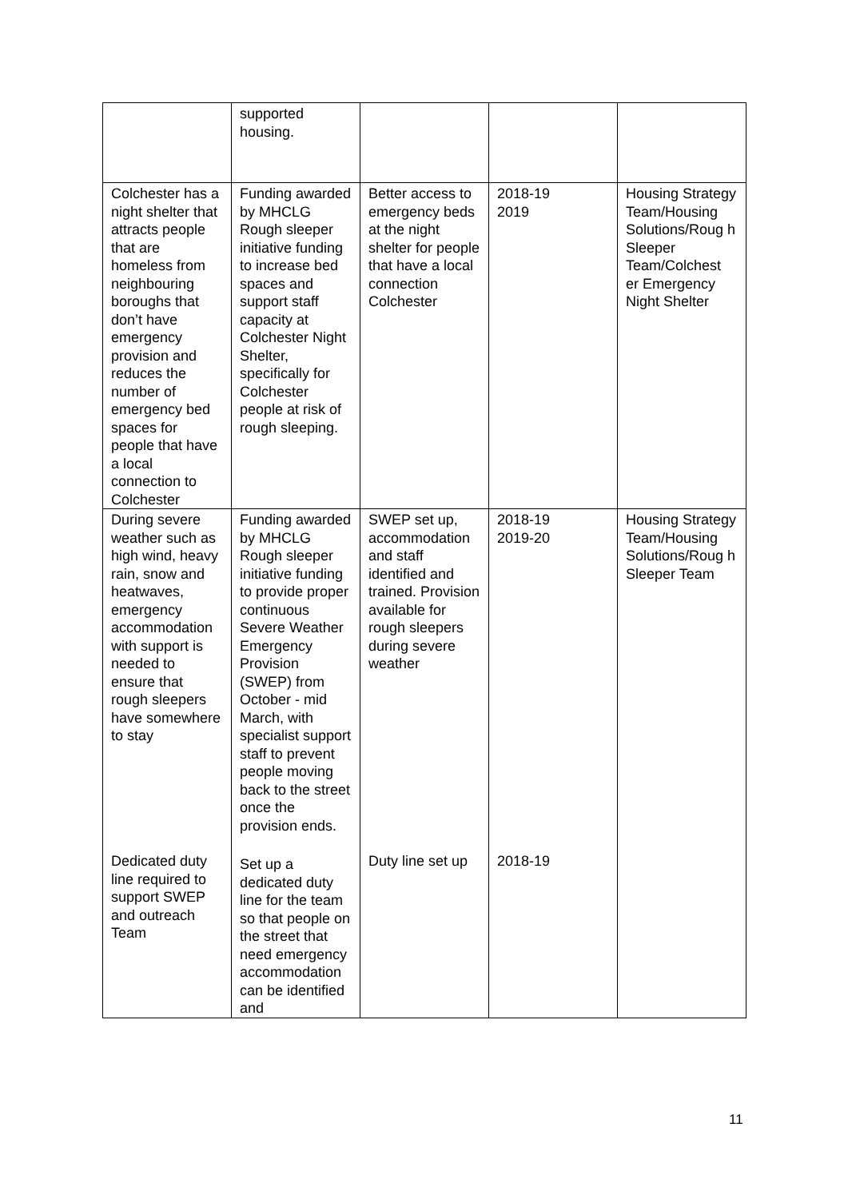| | supported housing. | | | |
| Colchester has a night shelter that attracts people that are homeless from neighbouring boroughs that don’t have emergency provision and reduces the number of emergency bed spaces for people that have a local connection to Colchester | Funding awarded by MHCLG Rough sleeper initiative funding to increase bed spaces and support staff capacity at Colchester Night Shelter, specifically for Colchester people at risk of rough sleeping. | Better access to emergency beds at the night shelter for people that have a local connection Colchester | 2018-19 2019 | Housing Strategy Team/Housing Solutions/Roug h Sleeper Team/Colchest er Emergency Night Shelter |
| During severe weather such as high wind, heavy rain, snow and heatwaves, emergency accommodation with support is needed to ensure that rough sleepers have somewhere to stay | Funding awarded by MHCLG Rough sleeper initiative funding to provide proper continuous Severe Weather Emergency Provision (SWEP) from October - mid March, with specialist support staff to prevent people moving back to the street once the provision ends. | SWEP set up, accommodation and staff identified and trained. Provision available for rough sleepers during severe weather | 2018-19 2019-20 | Housing Strategy Team/Housing Solutions/Roug h Sleeper Team |
| Dedicated duty line required to support SWEP and outreach Team | Set up a dedicated duty line for the team so that people on the street that need emergency accommodation can be identified and | Duty line set up | 2018-19 | |
11